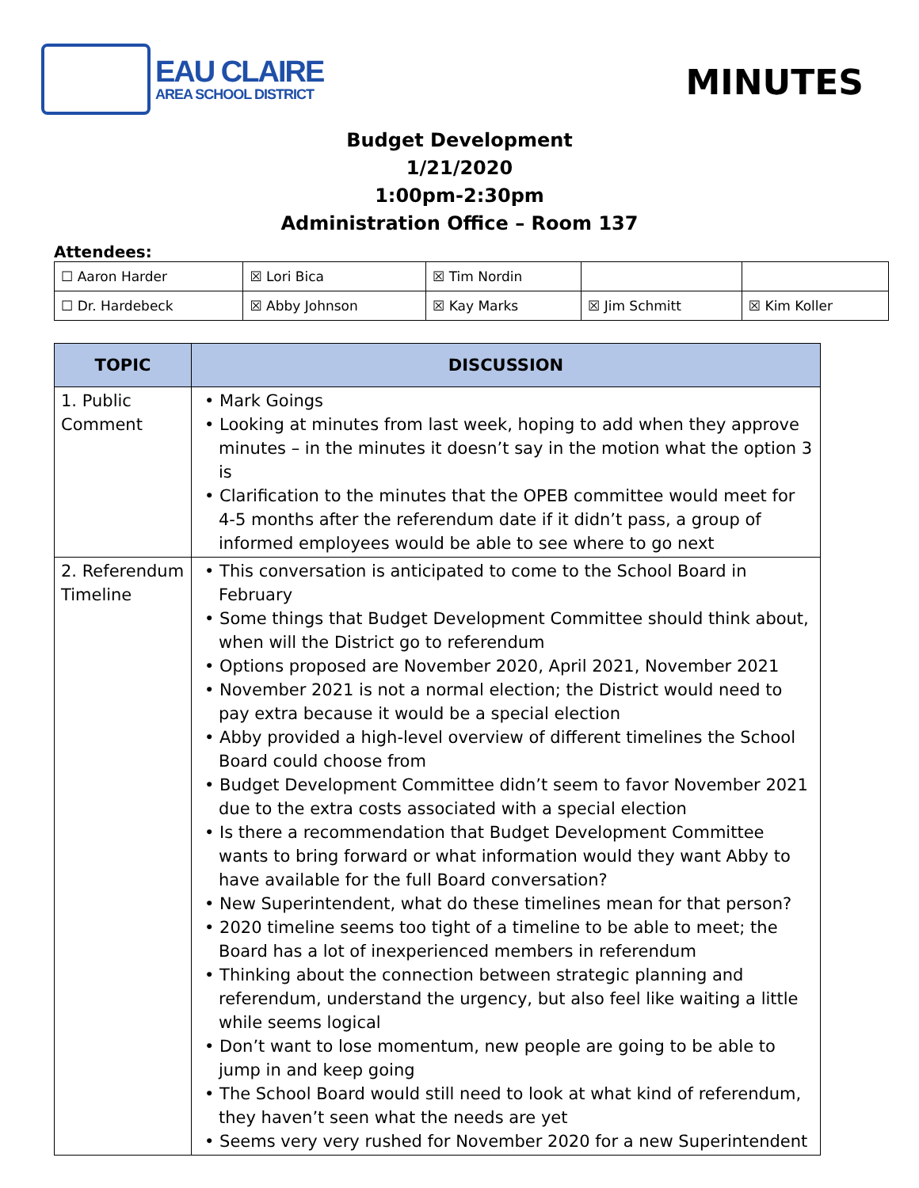EAU CLAIRE
AREA SCHOOL DISTRICT
MINUTES
Budget Development
1/21/2020
1:00pm-2:30pm
Administration Office – Room 137
Attendees:
| ☐ Aaron Harder | ☒ Lori Bica | ☒ Tim Nordin | | |
| ☐ Dr. Hardebeck | ☒ Abby Johnson | ☒ Kay Marks | ☒ Jim Schmitt | ☒ Kim Koller |
| TOPIC | DISCUSSION |
| --- | --- |
| 1. Public Comment | • Mark Goings • Looking at minutes from last week, hoping to add when they approve minutes – in the minutes it doesn’t say in the motion what the option 3 is • Clarification to the minutes that the OPEB committee would meet for 4-5 months after the referendum date if it didn’t pass, a group of informed employees would be able to see where to go next |
| 2. Referendum Timeline | • This conversation is anticipated to come to the School Board in February • Some things that Budget Development Committee should think about, when will the District go to referendum • Options proposed are November 2020, April 2021, November 2021 • November 2021 is not a normal election; the District would need to pay extra because it would be a special election • Abby provided a high-level overview of different timelines the School Board could choose from • Budget Development Committee didn’t seem to favor November 2021 due to the extra costs associated with a special election • Is there a recommendation that Budget Development Committee wants to bring forward or what information would they want Abby to have available for the full Board conversation? • New Superintendent, what do these timelines mean for that person? • 2020 timeline seems too tight of a timeline to be able to meet; the Board has a lot of inexperienced members in referendum • Thinking about the connection between strategic planning and referendum, understand the urgency, but also feel like waiting a little while seems logical • Don’t want to lose momentum, new people are going to be able to jump in and keep going • The School Board would still need to look at what kind of referendum, they haven’t seen what the needs are yet • Seems very very rushed for November 2020 for a new Superintendent |